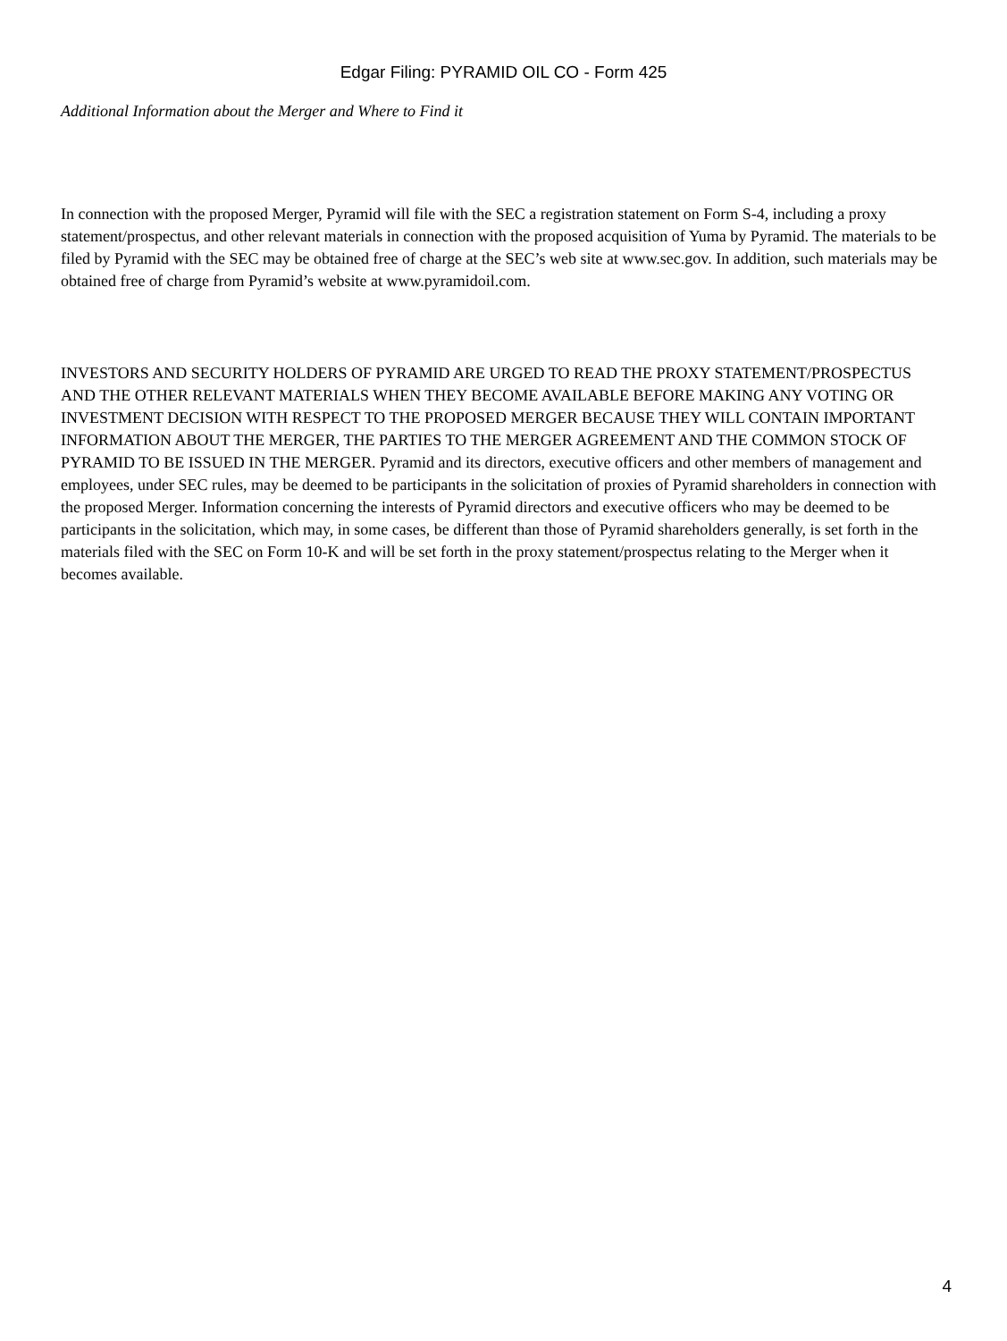Edgar Filing: PYRAMID OIL CO - Form 425
Additional Information about the Merger and Where to Find it
In connection with the proposed Merger, Pyramid will file with the SEC a registration statement on Form S-4, including a proxy statement/prospectus, and other relevant materials in connection with the proposed acquisition of Yuma by Pyramid. The materials to be filed by Pyramid with the SEC may be obtained free of charge at the SEC’s web site at www.sec.gov. In addition, such materials may be obtained free of charge from Pyramid’s website at www.pyramidoil.com.
INVESTORS AND SECURITY HOLDERS OF PYRAMID ARE URGED TO READ THE PROXY STATEMENT/PROSPECTUS AND THE OTHER RELEVANT MATERIALS WHEN THEY BECOME AVAILABLE BEFORE MAKING ANY VOTING OR INVESTMENT DECISION WITH RESPECT TO THE PROPOSED MERGER BECAUSE THEY WILL CONTAIN IMPORTANT INFORMATION ABOUT THE MERGER, THE PARTIES TO THE MERGER AGREEMENT AND THE COMMON STOCK OF PYRAMID TO BE ISSUED IN THE MERGER. Pyramid and its directors, executive officers and other members of management and employees, under SEC rules, may be deemed to be participants in the solicitation of proxies of Pyramid shareholders in connection with the proposed Merger. Information concerning the interests of Pyramid directors and executive officers who may be deemed to be participants in the solicitation, which may, in some cases, be different than those of Pyramid shareholders generally, is set forth in the materials filed with the SEC on Form 10-K and will be set forth in the proxy statement/prospectus relating to the Merger when it becomes available.
4